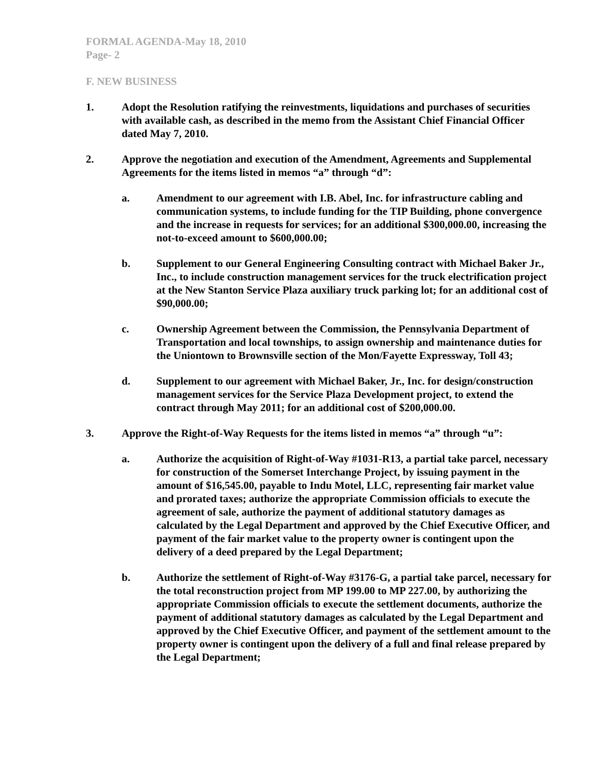FORMAL AGENDA-May 18, 2010
Page- 2
F. NEW BUSINESS
1. Adopt the Resolution ratifying the reinvestments, liquidations and purchases of securities with available cash, as described in the memo from the Assistant Chief Financial Officer dated May 7, 2010.
2. Approve the negotiation and execution of the Amendment, Agreements and Supplemental Agreements for the items listed in memos “a” through “d”:
a. Amendment to our agreement with I.B. Abel, Inc. for infrastructure cabling and communication systems, to include funding for the TIP Building, phone convergence and the increase in requests for services; for an additional $300,000.00, increasing the not-to-exceed amount to $600,000.00;
b. Supplement to our General Engineering Consulting contract with Michael Baker Jr., Inc., to include construction management services for the truck electrification project at the New Stanton Service Plaza auxiliary truck parking lot; for an additional cost of $90,000.00;
c. Ownership Agreement between the Commission, the Pennsylvania Department of Transportation and local townships, to assign ownership and maintenance duties for the Uniontown to Brownsville section of the Mon/Fayette Expressway, Toll 43;
d. Supplement to our agreement with Michael Baker, Jr., Inc. for design/construction management services for the Service Plaza Development project, to extend the contract through May 2011; for an additional cost of $200,000.00.
3. Approve the Right-of-Way Requests for the items listed in memos “a” through “u”:
a. Authorize the acquisition of Right-of-Way #1031-R13, a partial take parcel, necessary for construction of the Somerset Interchange Project, by issuing payment in the amount of $16,545.00, payable to Indu Motel, LLC, representing fair market value and prorated taxes; authorize the appropriate Commission officials to execute the agreement of sale, authorize the payment of additional statutory damages as calculated by the Legal Department and approved by the Chief Executive Officer, and payment of the fair market value to the property owner is contingent upon the delivery of a deed prepared by the Legal Department;
b. Authorize the settlement of Right-of-Way #3176-G, a partial take parcel, necessary for the total reconstruction project from MP 199.00 to MP 227.00, by authorizing the appropriate Commission officials to execute the settlement documents, authorize the payment of additional statutory damages as calculated by the Legal Department and approved by the Chief Executive Officer, and payment of the settlement amount to the property owner is contingent upon the delivery of a full and final release prepared by the Legal Department;